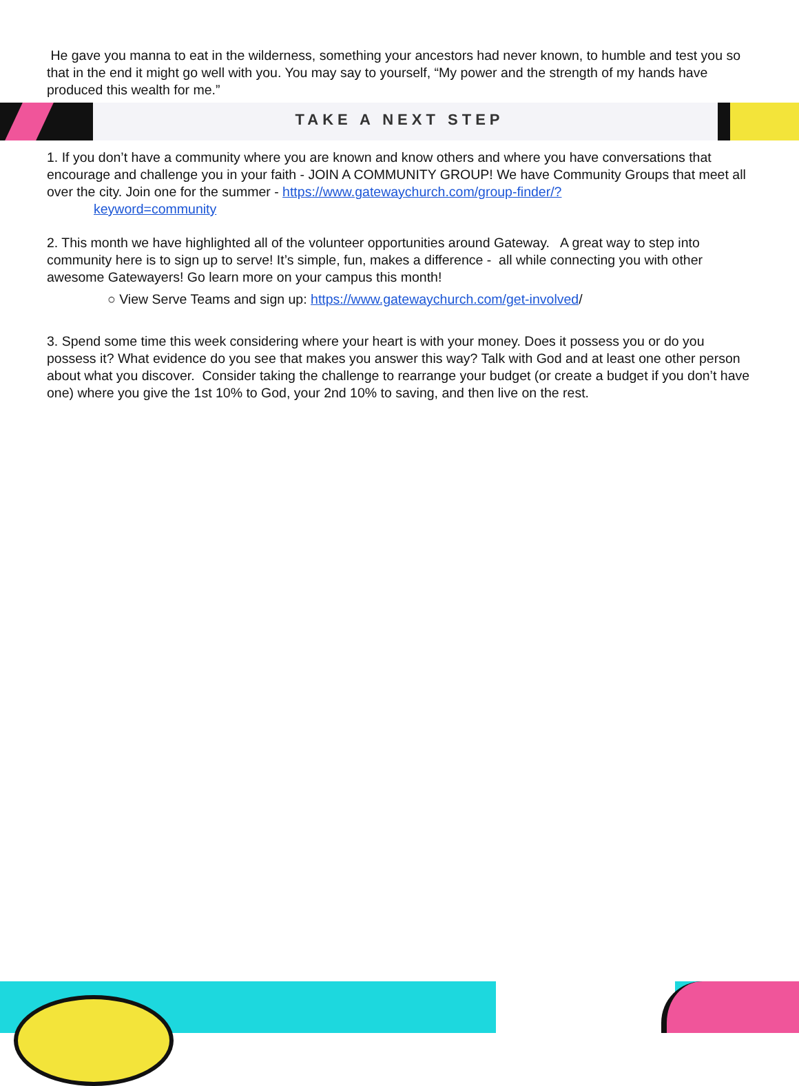He gave you manna to eat in the wilderness, something your ancestors had never known, to humble and test you so that in the end it might go well with you. You may say to yourself, “My power and the strength of my hands have produced this wealth for me.”
TAKE A NEXT STEP
1. If you don’t have a community where you are known and know others and where you have conversations that encourage and challenge you in your faith - JOIN A COMMUNITY GROUP! We have Community Groups that meet all over the city. Join one for the summer - https://www.gatewaychurch.com/group-finder/?
keyword=community
2. This month we have highlighted all of the volunteer opportunities around Gateway. A great way to step into community here is to sign up to serve! It’s simple, fun, makes a difference - all while connecting you with other awesome Gatewayers! Go learn more on your campus this month!
○ View Serve Teams and sign up: https://www.gatewaychurch.com/get-involved/
3. Spend some time this week considering where your heart is with your money. Does it possess you or do you possess it? What evidence do you see that makes you answer this way? Talk with God and at least one other person about what you discover. Consider taking the challenge to rearrange your budget (or create a budget if you don’t have one) where you give the 1st 10% to God, your 2nd 10% to saving, and then live on the rest.